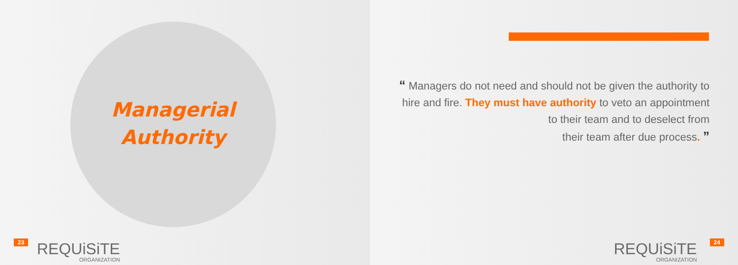Managerial
Authority
23 REQUiSiTE
ORGANIZATION
“ Managers do not need and should not be given the authority to hire and fire. They must have authority to veto an appointment
to their team and to deselect from
their team after due process. ”
REQUiSiTE
ORGANIZATION
24